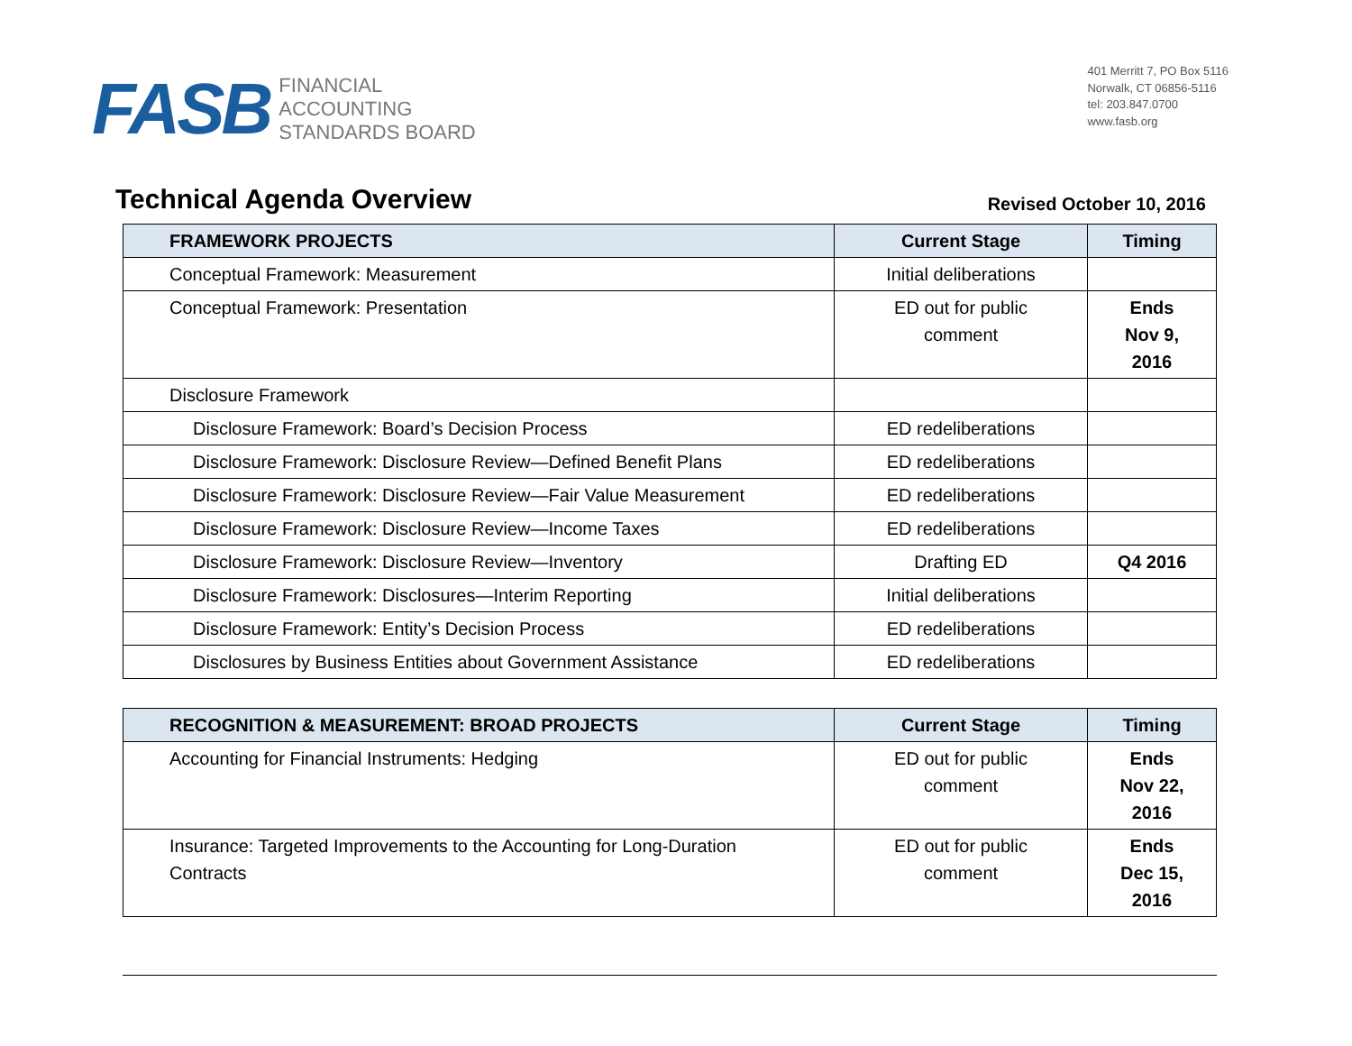FASB
FINANCIAL
ACCOUNTING
STANDARDS BOARD
401 Merritt 7, PO Box 5116
Norwalk, CT 06856-5116
tel: 203.847.0700
www.fasb.org
Technical Agenda Overview
Revised October 10, 2016
| FRAMEWORK PROJECTS | Current Stage | Timing |
| --- | --- | --- |
| Conceptual Framework: Measurement | Initial deliberations | |
| Conceptual Framework: Presentation | ED out for public comment | Ends Nov 9, 2016 |
| Disclosure Framework | | |
| Disclosure Framework: Board’s Decision Process | ED redeliberations | |
| Disclosure Framework: Disclosure Review—Defined Benefit Plans | ED redeliberations | |
| Disclosure Framework: Disclosure Review—Fair Value Measurement | ED redeliberations | |
| Disclosure Framework: Disclosure Review—Income Taxes | ED redeliberations | |
| Disclosure Framework: Disclosure Review—Inventory | Drafting ED | Q4 2016 |
| Disclosure Framework: Disclosures—Interim Reporting | Initial deliberations | |
| Disclosure Framework: Entity’s Decision Process | ED redeliberations | |
| Disclosures by Business Entities about Government Assistance | ED redeliberations | |
| RECOGNITION & MEASUREMENT: BROAD PROJECTS | Current Stage | Timing |
| --- | --- | --- |
| Accounting for Financial Instruments: Hedging | ED out for public comment | Ends Nov 22, 2016 |
| Insurance: Targeted Improvements to the Accounting for Long-Duration Contracts | ED out for public comment | Ends Dec 15, 2016 |